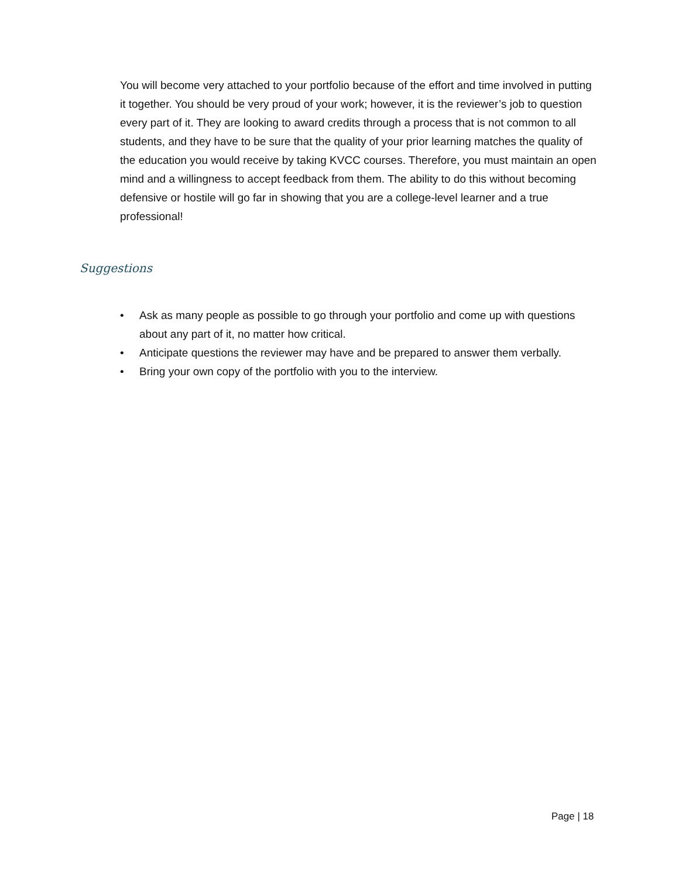You will become very attached to your portfolio because of the effort and time involved in putting it together. You should be very proud of your work; however, it is the reviewer’s job to question every part of it. They are looking to award credits through a process that is not common to all students, and they have to be sure that the quality of your prior learning matches the quality of the education you would receive by taking KVCC courses. Therefore, you must maintain an open mind and a willingness to accept feedback from them. The ability to do this without becoming defensive or hostile will go far in showing that you are a college-level learner and a true professional!
Suggestions
• Ask as many people as possible to go through your portfolio and come up with questions about any part of it, no matter how critical.
• Anticipate questions the reviewer may have and be prepared to answer them verbally.
• Bring your own copy of the portfolio with you to the interview.
Page | 18